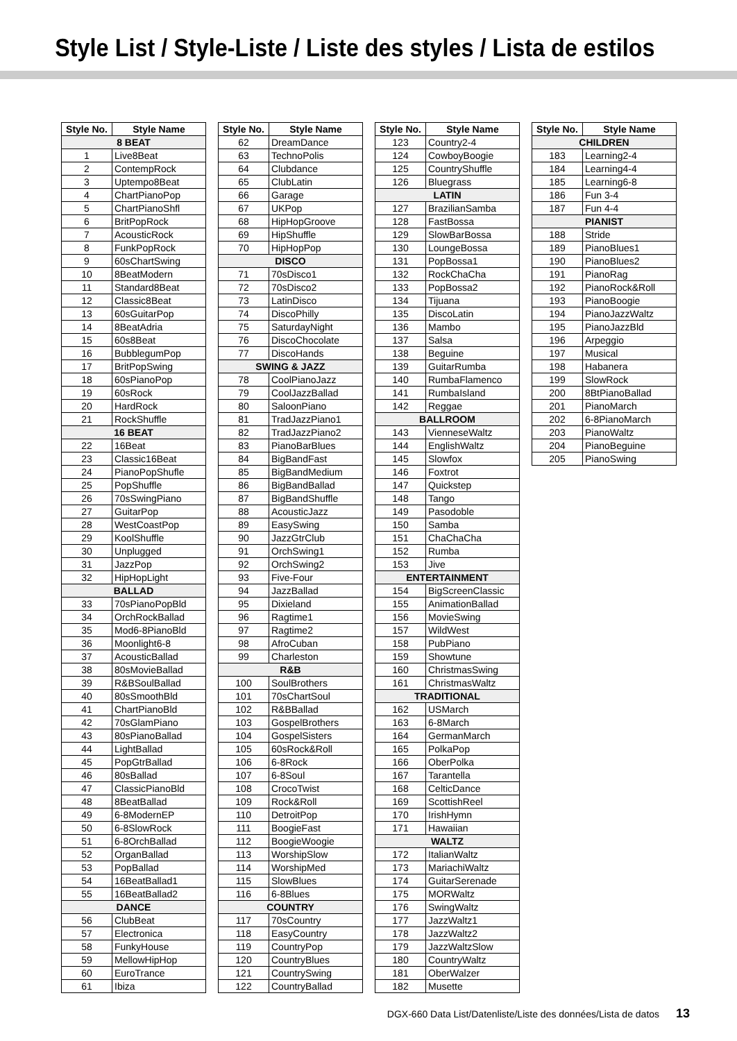Style List / Style-Liste / Liste des styles / Lista de estilos
| Style No. | Style Name |
| --- | --- |
| 8 BEAT | |
| 1 | Live8Beat |
| 2 | ContempRock |
| 3 | Uptempo8Beat |
| 4 | ChartPianoPop |
| 5 | ChartPianoShfl |
| 6 | BritPopRock |
| 7 | AcousticRock |
| 8 | FunkPopRock |
| 9 | 60sChartSwing |
| 10 | 8BeatModern |
| 11 | Standard8Beat |
| 12 | Classic8Beat |
| 13 | 60sGuitarPop |
| 14 | 8BeatAdria |
| 15 | 60s8Beat |
| 16 | BubblegumPop |
| 17 | BritPopSwing |
| 18 | 60sPianoPop |
| 19 | 60sRock |
| 20 | HardRock |
| 21 | RockShuffle |
| 16 BEAT | |
| 22 | 16Beat |
| 23 | Classic16Beat |
| 24 | PianoPopShufle |
| 25 | PopShuffle |
| 26 | 70sSwingPiano |
| 27 | GuitarPop |
| 28 | WestCoastPop |
| 29 | KoolShuffle |
| 30 | Unplugged |
| 31 | JazzPop |
| 32 | HipHopLight |
| BALLAD | |
| 33 | 70sPianoPopBld |
| 34 | OrchRockBallad |
| 35 | Mod6-8PianoBld |
| 36 | Moonlight6-8 |
| 37 | AcousticBallad |
| 38 | 80sMovieBallad |
| 39 | R&BSoulBallad |
| 40 | 80sSmoothBld |
| 41 | ChartPianoBld |
| 42 | 70sGlamPiano |
| 43 | 80sPianoBallad |
| 44 | LightBallad |
| 45 | PopGtrBallad |
| 46 | 80sBallad |
| 47 | ClassicPianoBld |
| 48 | 8BeatBallad |
| 49 | 6-8ModernEP |
| 50 | 6-8SlowRock |
| 51 | 6-8OrchBallad |
| 52 | OrganBallad |
| 53 | PopBallad |
| 54 | 16BeatBallad1 |
| 55 | 16BeatBallad2 |
| DANCE | |
| 56 | ClubBeat |
| 57 | Electronica |
| 58 | FunkyHouse |
| 59 | MellowHipHop |
| 60 | EuroTrance |
| 61 | Ibiza |
| Style No. | Style Name |
| --- | --- |
| 62 | DreamDance |
| 63 | TechnoPolis |
| 64 | Clubdance |
| 65 | ClubLatin |
| 66 | Garage |
| 67 | UKPop |
| 68 | HipHopGroove |
| 69 | HipShuffle |
| 70 | HipHopPop |
| DISCO | |
| 71 | 70sDisco1 |
| 72 | 70sDisco2 |
| 73 | LatinDisco |
| 74 | DiscoPhilly |
| 75 | SaturdayNight |
| 76 | DiscoChocolate |
| 77 | DiscoHands |
| SWING & JAZZ | |
| 78 | CoolPianoJazz |
| 79 | CoolJazzBallad |
| 80 | SaloonPiano |
| 81 | TradJazzPiano1 |
| 82 | TradJazzPiano2 |
| 83 | PianoBarBlues |
| 84 | BigBandFast |
| 85 | BigBandMedium |
| 86 | BigBandBallad |
| 87 | BigBandShuffle |
| 88 | AcousticJazz |
| 89 | EasySwing |
| 90 | JazzGtrClub |
| 91 | OrchSwing1 |
| 92 | OrchSwing2 |
| 93 | Five-Four |
| 94 | JazzBallad |
| 95 | Dixieland |
| 96 | Ragtime1 |
| 97 | Ragtime2 |
| 98 | AfroCuban |
| 99 | Charleston |
| R&B | |
| 100 | SoulBrothers |
| 101 | 70sChartSoul |
| 102 | R&BBallad |
| 103 | GospelBrothers |
| 104 | GospelSisters |
| 105 | 60sRock&Roll |
| 106 | 6-8Rock |
| 107 | 6-8Soul |
| 108 | CrocoTwist |
| 109 | Rock&Roll |
| 110 | DetroitPop |
| 111 | BoogieFast |
| 112 | BoogieWoogie |
| 113 | WorshipSlow |
| 114 | WorshipMed |
| 115 | SlowBlues |
| 116 | 6-8Blues |
| COUNTRY | |
| 117 | 70sCountry |
| 118 | EasyCountry |
| 119 | CountryPop |
| 120 | CountryBlues |
| 121 | CountrySwing |
| 122 | CountryBallad |
| Style No. | Style Name |
| --- | --- |
| 123 | Country2-4 |
| 124 | CowboyBoogie |
| 125 | CountryShuffle |
| 126 | Bluegrass |
| LATIN | |
| 127 | BrazilianSamba |
| 128 | FastBossa |
| 129 | SlowBarBossa |
| 130 | LoungeBossa |
| 131 | PopBossa1 |
| 132 | RockChaCha |
| 133 | PopBossa2 |
| 134 | Tijuana |
| 135 | DiscoLatin |
| 136 | Mambo |
| 137 | Salsa |
| 138 | Beguine |
| 139 | GuitarRumba |
| 140 | RumbaFlamenco |
| 141 | RumbaIsland |
| 142 | Reggae |
| BALLROOM | |
| 143 | VienneseWaltz |
| 144 | EnglishWaltz |
| 145 | Slowfox |
| 146 | Foxtrot |
| 147 | Quickstep |
| 148 | Tango |
| 149 | Pasodoble |
| 150 | Samba |
| 151 | ChaChaCha |
| 152 | Rumba |
| 153 | Jive |
| ENTERTAINMENT | |
| 154 | BigScreenClassic |
| 155 | AnimationBallad |
| 156 | MovieSwing |
| 157 | WildWest |
| 158 | PubPiano |
| 159 | Showtune |
| 160 | ChristmasSwing |
| 161 | ChristmasWaltz |
| TRADITIONAL | |
| 162 | USMarch |
| 163 | 6-8March |
| 164 | GermanMarch |
| 165 | PolkaPop |
| 166 | OberPolka |
| 167 | Tarantella |
| 168 | CelticDance |
| 169 | ScottishReel |
| 170 | IrishHymn |
| 171 | Hawaiian |
| WALTZ | |
| 172 | ItalianWaltz |
| 173 | MariachiWaltz |
| 174 | GuitarSerenade |
| 175 | MORWaltz |
| 176 | SwingWaltz |
| 177 | JazzWaltz1 |
| 178 | JazzWaltz2 |
| 179 | JazzWaltzSlow |
| 180 | CountryWaltz |
| 181 | OberWalzer |
| 182 | Musette |
| Style No. | Style Name |
| --- | --- |
| CHILDREN | |
| 183 | Learning2-4 |
| 184 | Learning4-4 |
| 185 | Learning6-8 |
| 186 | Fun 3-4 |
| 187 | Fun 4-4 |
| PIANIST | |
| 188 | Stride |
| 189 | PianoBlues1 |
| 190 | PianoBlues2 |
| 191 | PianoRag |
| 192 | PianoRock&Roll |
| 193 | PianoBoogie |
| 194 | PianoJazzWaltz |
| 195 | PianoJazzBld |
| 196 | Arpeggio |
| 197 | Musical |
| 198 | Habanera |
| 199 | SlowRock |
| 200 | 8BtPianoBallad |
| 201 | PianoMarch |
| 202 | 6-8PianoMarch |
| 203 | PianoWaltz |
| 204 | PianoBeguine |
| 205 | PianoSwing |
DGX-660 Data List/Datenliste/Liste des données/Lista de datos 13